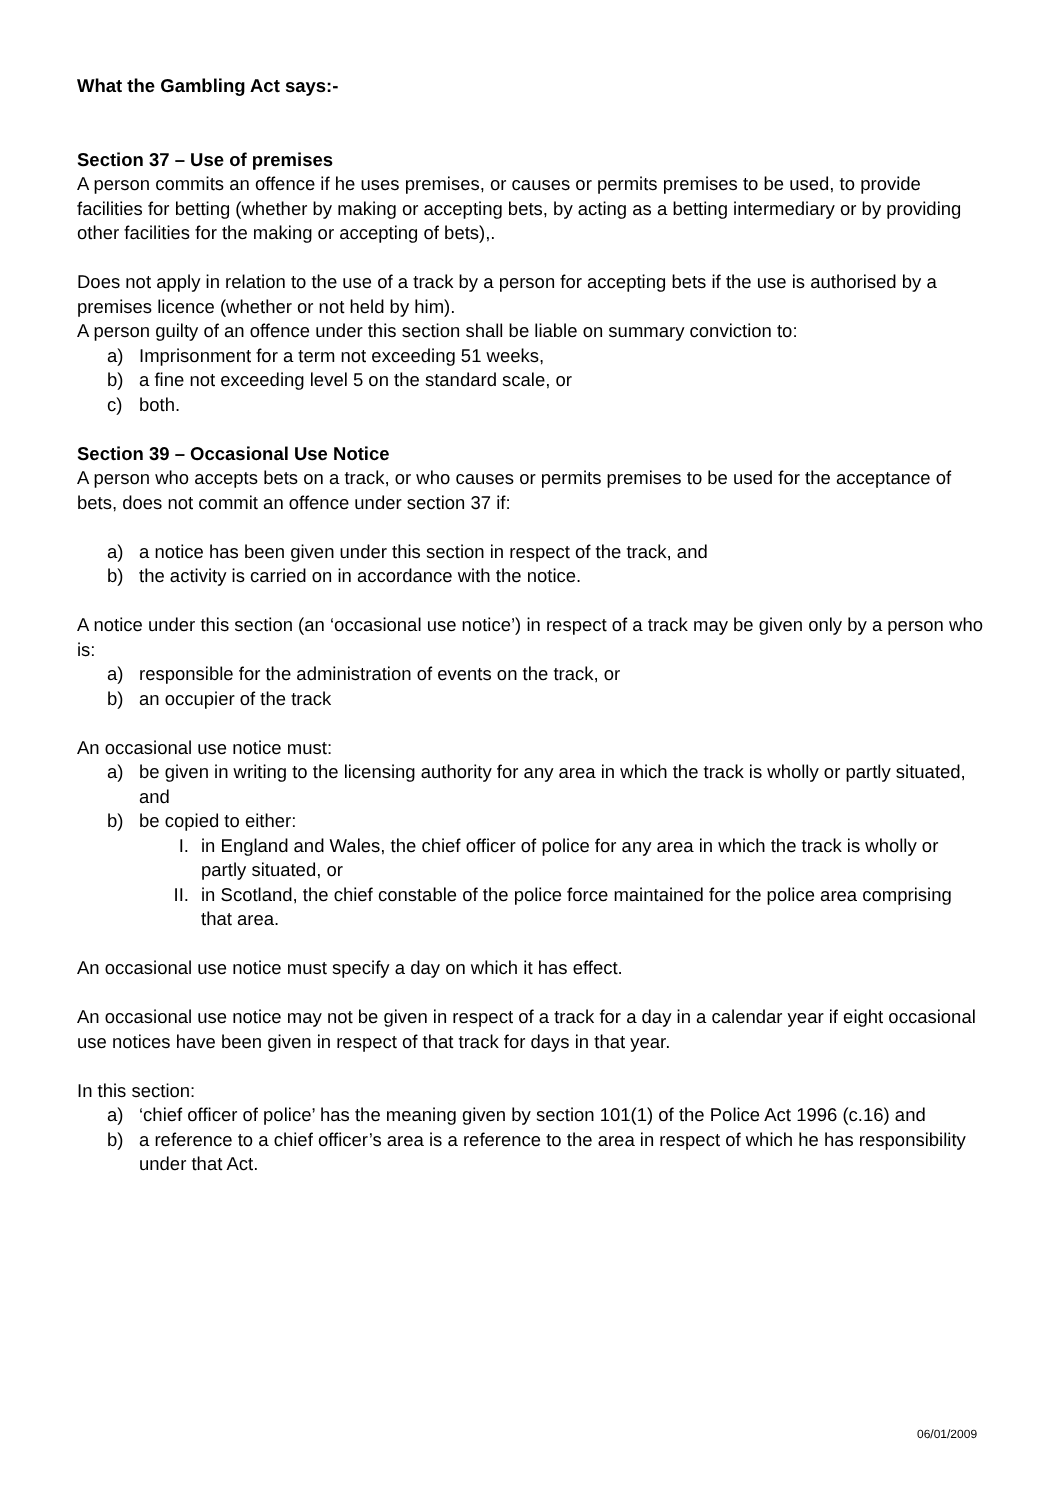What the Gambling Act says:-
Section 37 – Use of premises
A person commits an offence if he uses premises, or causes or permits premises to be used, to provide facilities for betting (whether by making or accepting bets, by acting as a betting intermediary or by providing other facilities for the making or accepting of bets),.
Does not apply in relation to the use of a track by a person for accepting bets if the use is authorised by a premises licence (whether or not held by him).
A person guilty of an offence under this section shall be liable on summary conviction to:
a) Imprisonment for a term not exceeding 51 weeks,
b) a fine not exceeding level 5 on the standard scale, or
c) both.
Section 39 – Occasional Use Notice
A person who accepts bets on a track, or who causes or permits premises to be used for the acceptance of bets, does not commit an offence under section 37 if:
a) a notice has been given under this section in respect of the track, and
b) the activity is carried on in accordance with the notice.
A notice under this section (an ‘occasional use notice’) in respect of a track may be given only by a person who is:
a) responsible for the administration of events on the track, or
b) an occupier of the track
An occasional use notice must:
a) be given in writing to the licensing authority for any area in which the track is wholly or partly situated, and
b) be copied to either:
I. in England and Wales, the chief officer of police for any area in which the track is wholly or partly situated, or
II. in Scotland, the chief constable of the police force maintained for the police area comprising that area.
An occasional use notice must specify a day on which it has effect.
An occasional use notice may not be given in respect of a track for a day in a calendar year if eight occasional use notices have been given in respect of that track for days in that year.
In this section:
a) ‘chief officer of police’ has the meaning given by section 101(1) of the Police Act 1996 (c.16) and
b) a reference to a chief officer’s area is a reference to the area in respect of which he has responsibility under that Act.
06/01/2009